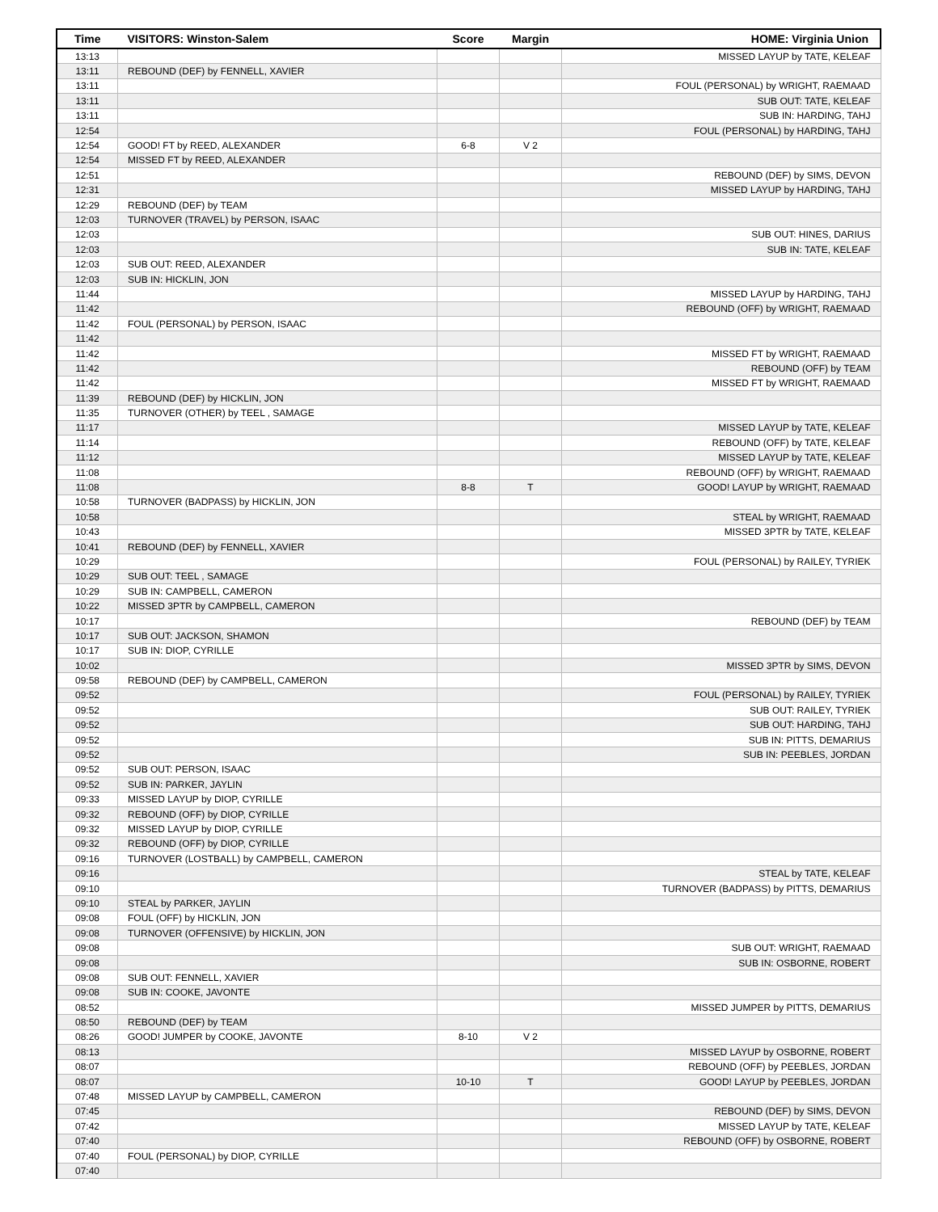| Time | VISITORS: Winston-Salem | Score | Margin | HOME: Virginia Union |
| --- | --- | --- | --- | --- |
| 13:13 | | | | MISSED LAYUP by TATE, KELEAF |
| 13:11 | REBOUND (DEF) by FENNELL, XAVIER | | | |
| 13:11 | | | | FOUL (PERSONAL) by WRIGHT, RAEMAAD |
| 13:11 | | | | SUB OUT: TATE, KELEAF |
| 13:11 | | | | SUB IN: HARDING, TAHJ |
| 12:54 | | | | FOUL (PERSONAL) by HARDING, TAHJ |
| 12:54 | GOOD! FT by REED, ALEXANDER | 6-8 | V 2 | |
| 12:54 | MISSED FT by REED, ALEXANDER | | | |
| 12:51 | | | | REBOUND (DEF) by SIMS, DEVON |
| 12:31 | | | | MISSED LAYUP by HARDING, TAHJ |
| 12:29 | REBOUND (DEF) by TEAM | | | |
| 12:03 | TURNOVER (TRAVEL) by PERSON, ISAAC | | | |
| 12:03 | | | | SUB OUT: HINES, DARIUS |
| 12:03 | | | | SUB IN: TATE, KELEAF |
| 12:03 | SUB OUT: REED, ALEXANDER | | | |
| 12:03 | SUB IN: HICKLIN, JON | | | |
| 11:44 | | | | MISSED LAYUP by HARDING, TAHJ |
| 11:42 | | | | REBOUND (OFF) by WRIGHT, RAEMAAD |
| 11:42 | FOUL (PERSONAL) by PERSON, ISAAC | | | |
| 11:42 | | | | |
| 11:42 | | | | MISSED FT by WRIGHT, RAEMAAD |
| 11:42 | | | | REBOUND (OFF) by TEAM |
| 11:42 | | | | MISSED FT by WRIGHT, RAEMAAD |
| 11:39 | REBOUND (DEF) by HICKLIN, JON | | | |
| 11:35 | TURNOVER (OTHER) by TEEL , SAMAGE | | | |
| 11:17 | | | | MISSED LAYUP by TATE, KELEAF |
| 11:14 | | | | REBOUND (OFF) by TATE, KELEAF |
| 11:12 | | | | MISSED LAYUP by TATE, KELEAF |
| 11:08 | | | | REBOUND (OFF) by WRIGHT, RAEMAAD |
| 11:08 | | 8-8 | T | GOOD! LAYUP by WRIGHT, RAEMAAD |
| 10:58 | TURNOVER (BADPASS) by HICKLIN, JON | | | |
| 10:58 | | | | STEAL by WRIGHT, RAEMAAD |
| 10:43 | | | | MISSED 3PTR by TATE, KELEAF |
| 10:41 | REBOUND (DEF) by FENNELL, XAVIER | | | |
| 10:29 | | | | FOUL (PERSONAL) by RAILEY, TYRIEK |
| 10:29 | SUB OUT: TEEL , SAMAGE | | | |
| 10:29 | SUB IN: CAMPBELL, CAMERON | | | |
| 10:22 | MISSED 3PTR by CAMPBELL, CAMERON | | | |
| 10:17 | | | | REBOUND (DEF) by TEAM |
| 10:17 | SUB OUT: JACKSON, SHAMON | | | |
| 10:17 | SUB IN: DIOP, CYRILLE | | | |
| 10:02 | | | | MISSED 3PTR by SIMS, DEVON |
| 09:58 | REBOUND (DEF) by CAMPBELL, CAMERON | | | |
| 09:52 | | | | FOUL (PERSONAL) by RAILEY, TYRIEK |
| 09:52 | | | | SUB OUT: RAILEY, TYRIEK |
| 09:52 | | | | SUB OUT: HARDING, TAHJ |
| 09:52 | | | | SUB IN: PITTS, DEMARIUS |
| 09:52 | | | | SUB IN: PEEBLES, JORDAN |
| 09:52 | SUB OUT: PERSON, ISAAC | | | |
| 09:52 | SUB IN: PARKER, JAYLIN | | | |
| 09:33 | MISSED LAYUP by DIOP, CYRILLE | | | |
| 09:32 | REBOUND (OFF) by DIOP, CYRILLE | | | |
| 09:32 | MISSED LAYUP by DIOP, CYRILLE | | | |
| 09:32 | REBOUND (OFF) by DIOP, CYRILLE | | | |
| 09:16 | TURNOVER (LOSTBALL) by CAMPBELL, CAMERON | | | |
| 09:16 | | | | STEAL by TATE, KELEAF |
| 09:10 | | | | TURNOVER (BADPASS) by PITTS, DEMARIUS |
| 09:10 | STEAL by PARKER, JAYLIN | | | |
| 09:08 | FOUL (OFF) by HICKLIN, JON | | | |
| 09:08 | TURNOVER (OFFENSIVE) by HICKLIN, JON | | | |
| 09:08 | | | | SUB OUT: WRIGHT, RAEMAAD |
| 09:08 | | | | SUB IN: OSBORNE, ROBERT |
| 09:08 | SUB OUT: FENNELL, XAVIER | | | |
| 09:08 | SUB IN: COOKE, JAVONTE | | | |
| 08:52 | | | | MISSED JUMPER by PITTS, DEMARIUS |
| 08:50 | REBOUND (DEF) by TEAM | | | |
| 08:26 | GOOD! JUMPER by COOKE, JAVONTE | 8-10 | V 2 | |
| 08:13 | | | | MISSED LAYUP by OSBORNE, ROBERT |
| 08:07 | | | | REBOUND (OFF) by PEEBLES, JORDAN |
| 08:07 | | 10-10 | T | GOOD! LAYUP by PEEBLES, JORDAN |
| 07:48 | MISSED LAYUP by CAMPBELL, CAMERON | | | |
| 07:45 | | | | REBOUND (DEF) by SIMS, DEVON |
| 07:42 | | | | MISSED LAYUP by TATE, KELEAF |
| 07:40 | | | | REBOUND (OFF) by OSBORNE, ROBERT |
| 07:40 | FOUL (PERSONAL) by DIOP, CYRILLE | | | |
| 07:40 | | | | |